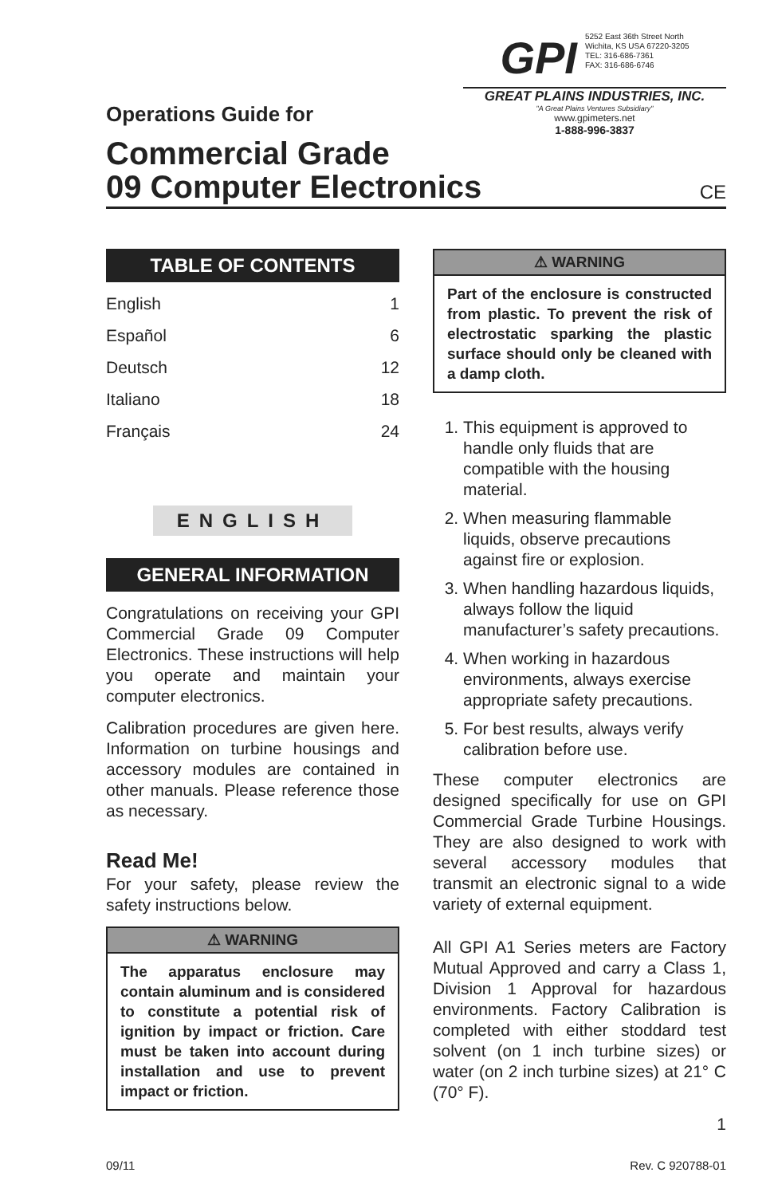Operations Guide for
GPI 5252 East 36th Street North
Wichita, KS USA 67220-3205
TEL: 316-686-7361
FAX: 316-686-6746
GREAT PLAINS INDUSTRIES, INC.
"A Great Plains Ventures Subsidiary"
www.gpimeters.net
1-888-996-3837
Commercial Grade
09 Computer Electronics
CE
TABLE OF CONTENTS
English 1
Español 6
Deutsch 12
Italiano 18
Français 24
ENGLISH
GENERAL INFORMATION
Congratulations on receiving your GPI Commercial Grade 09 Computer Electronics. These instructions will help you operate and maintain your computer electronics.
Calibration procedures are given here. Information on turbine housings and accessory modules are contained in other manuals. Please reference those as necessary.
Read Me!
For your safety, please review the safety instructions below.
⚠ WARNING
The apparatus enclosure may contain aluminum and is considered to constitute a potential risk of ignition by impact or friction. Care must be taken into account during installation and use to prevent impact or friction.
⚠ WARNING
Part of the enclosure is constructed from plastic. To prevent the risk of electrostatic sparking the plastic surface should only be cleaned with a damp cloth.
1. This equipment is approved to handle only fluids that are compatible with the housing material.
2. When measuring flammable liquids, observe precautions against fire or explosion.
3. When handling hazardous liquids, always follow the liquid manufacturer’s safety precautions.
4. When working in hazardous environments, always exercise appropriate safety precautions.
5. For best results, always verify calibration before use.
These computer electronics are designed specifically for use on GPI Commercial Grade Turbine Housings. They are also designed to work with several accessory modules that transmit an electronic signal to a wide variety of external equipment.
All GPI A1 Series meters are Factory Mutual Approved and carry a Class 1, Division 1 Approval for hazardous environments. Factory Calibration is completed with either stoddard test solvent (on 1 inch turbine sizes) or water (on 2 inch turbine sizes) at 21° C (70° F).
1
09/11 Rev. C 920788-01